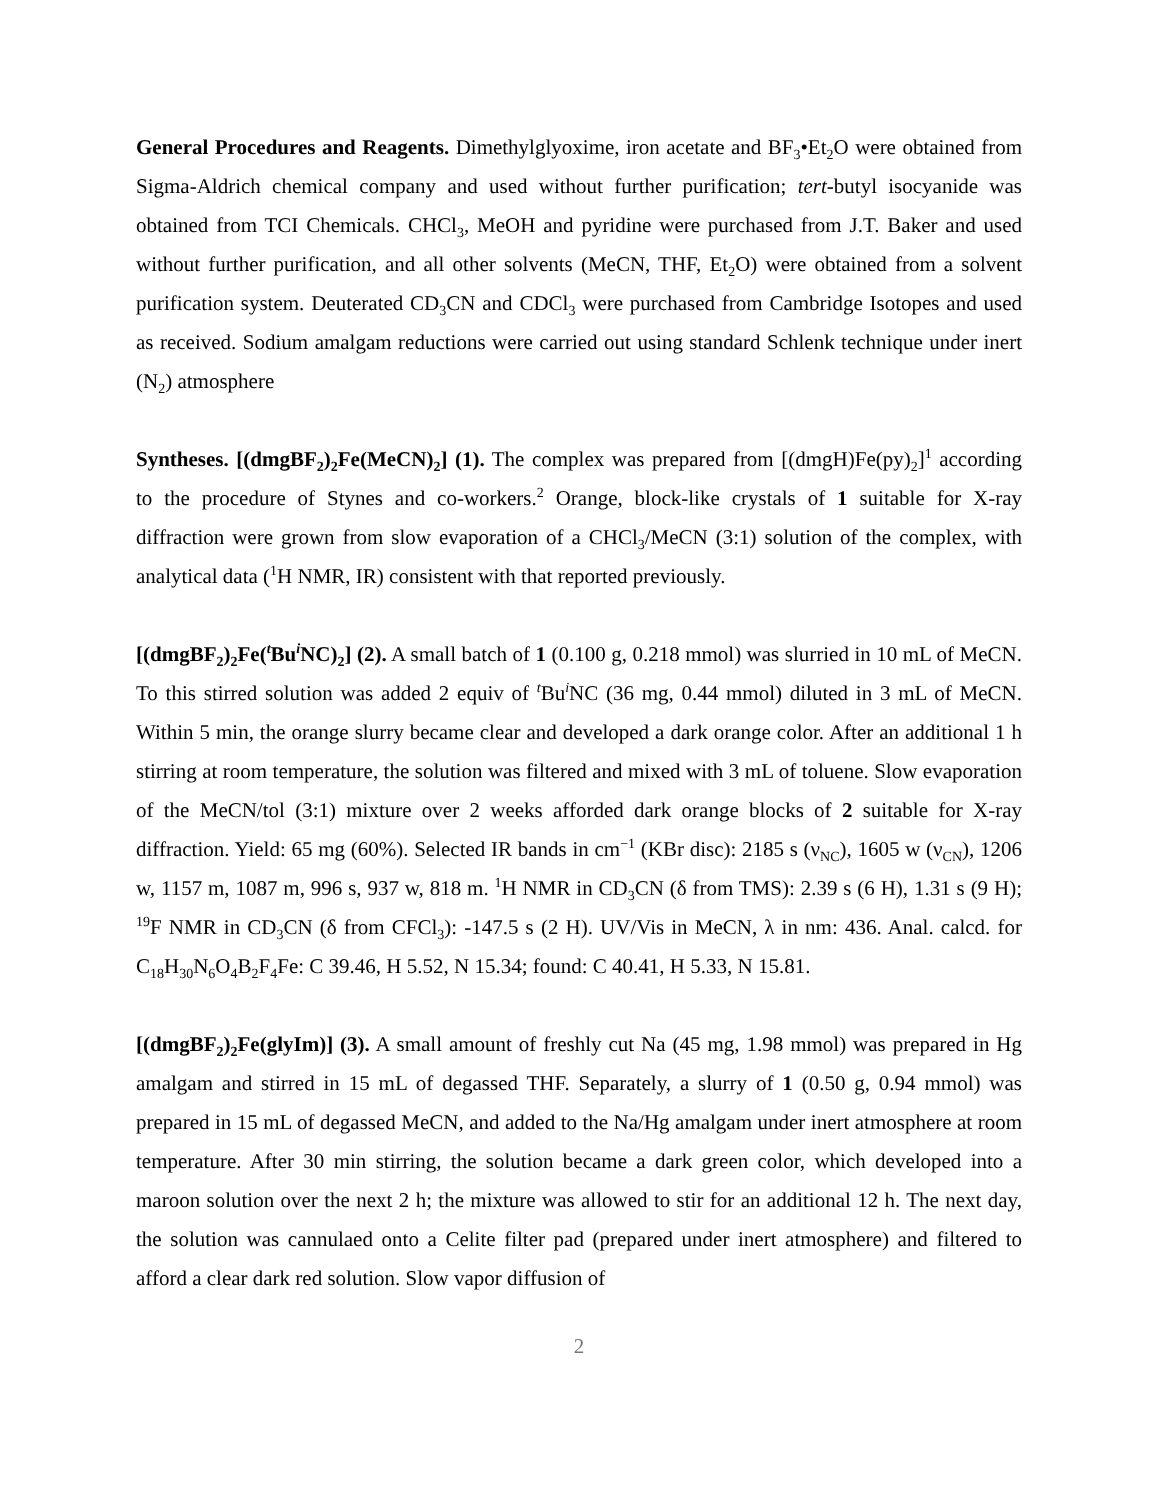General Procedures and Reagents. Dimethylglyoxime, iron acetate and BF<sub>3</sub>•Et<sub>2</sub>O were obtained from Sigma-Aldrich chemical company and used without further purification; tert-butyl isocyanide was obtained from TCI Chemicals. CHCl<sub>3</sub>, MeOH and pyridine were purchased from J.T. Baker and used without further purification, and all other solvents (MeCN, THF, Et<sub>2</sub>O) were obtained from a solvent purification system. Deuterated CD<sub>3</sub>CN and CDCl<sub>3</sub> were purchased from Cambridge Isotopes and used as received. Sodium amalgam reductions were carried out using standard Schlenk technique under inert (N<sub>2</sub>) atmosphere
Syntheses. [(dmgBF<sub>2</sub>)<sub>2</sub>Fe(MeCN)<sub>2</sub>] (1). The complex was prepared from [(dmgH)Fe(py)<sub>2</sub>]<sup>1</sup> according to the procedure of Stynes and co-workers.<sup>2</sup> Orange, block-like crystals of 1 suitable for X-ray diffraction were grown from slow evaporation of a CHCl<sub>3</sub>/MeCN (3:1) solution of the complex, with analytical data (<sup>1</sup>H NMR, IR) consistent with that reported previously.
[(dmgBF<sub>2</sub>)<sub>2</sub>Fe(<sup>t</sup>Bu<sup>i</sup>NC)<sub>2</sub>] (2). A small batch of 1 (0.100 g, 0.218 mmol) was slurried in 10 mL of MeCN. To this stirred solution was added 2 equiv of <sup>t</sup>Bu<sup>i</sup>NC (36 mg, 0.44 mmol) diluted in 3 mL of MeCN. Within 5 min, the orange slurry became clear and developed a dark orange color. After an additional 1 h stirring at room temperature, the solution was filtered and mixed with 3 mL of toluene. Slow evaporation of the MeCN/tol (3:1) mixture over 2 weeks afforded dark orange blocks of 2 suitable for X-ray diffraction. Yield: 65 mg (60%). Selected IR bands in cm<sup>−1</sup> (KBr disc): 2185 s (ν<sub>NC</sub>), 1605 w (ν<sub>CN</sub>), 1206 w, 1157 m, 1087 m, 996 s, 937 w, 818 m. <sup>1</sup>H NMR in CD<sub>3</sub>CN (δ from TMS): 2.39 s (6 H), 1.31 s (9 H); <sup>19</sup>F NMR in CD<sub>3</sub>CN (δ from CFCl<sub>3</sub>): -147.5 s (2 H). UV/Vis in MeCN, λ in nm: 436. Anal. calcd. for C<sub>18</sub>H<sub>30</sub>N<sub>6</sub>O<sub>4</sub>B<sub>2</sub>F<sub>4</sub>Fe: C 39.46, H 5.52, N 15.34; found: C 40.41, H 5.33, N 15.81.
[(dmgBF<sub>2</sub>)<sub>2</sub>Fe(glyIm)] (3). A small amount of freshly cut Na (45 mg, 1.98 mmol) was prepared in Hg amalgam and stirred in 15 mL of degassed THF. Separately, a slurry of 1 (0.50 g, 0.94 mmol) was prepared in 15 mL of degassed MeCN, and added to the Na/Hg amalgam under inert atmosphere at room temperature. After 30 min stirring, the solution became a dark green color, which developed into a maroon solution over the next 2 h; the mixture was allowed to stir for an additional 12 h. The next day, the solution was cannulaed onto a Celite filter pad (prepared under inert atmosphere) and filtered to afford a clear dark red solution. Slow vapor diffusion of
2